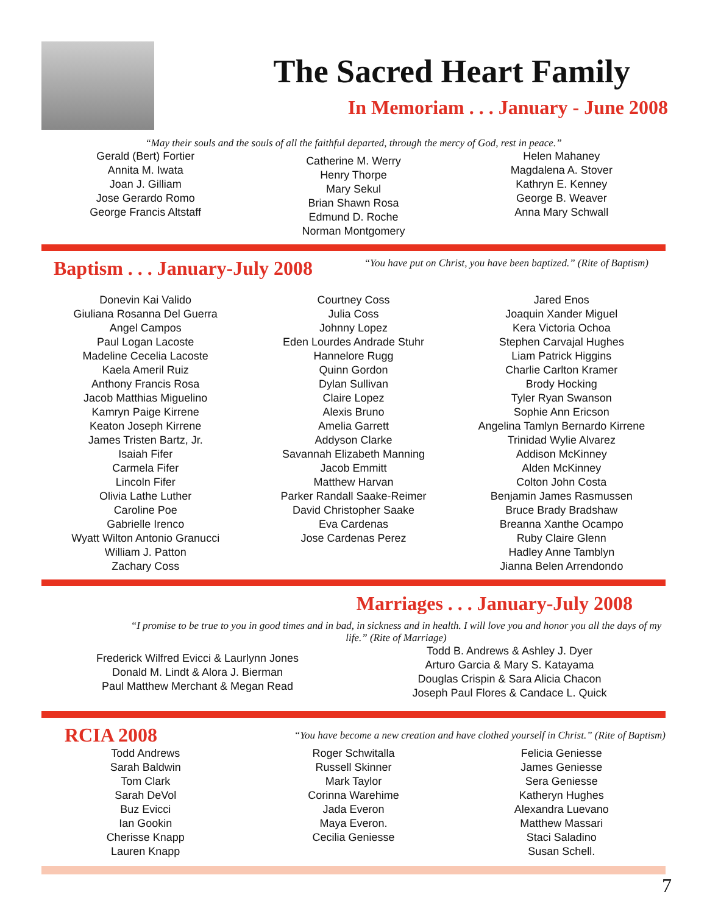The Sacred Heart Family
In Memoriam . . . January - June 2008
“May their souls and the souls of all the faithful departed, through the mercy of God, rest in peace.”
Gerald (Bert) Fortier
Annita M. Iwata
Joan J. Gilliam
Jose Gerardo Romo
George Francis Altstaff
Catherine M. Werry
Henry Thorpe
Mary Sekul
Brian Shawn Rosa
Edmund D. Roche
Norman Montgomery
Helen Mahaney
Magdalena A. Stover
Kathryn E. Kenney
George B. Weaver
Anna Mary Schwall
Baptism . . . January-July 2008
“You have put on Christ, you have been baptized.” (Rite of Baptism)
Donevin Kai Valido
Giuliana Rosanna Del Guerra
Angel Campos
Paul Logan Lacoste
Madeline Cecelia Lacoste
Kaela Ameril Ruiz
Anthony Francis Rosa
Jacob Matthias Miguelino
Kamryn Paige Kirrene
Keaton Joseph Kirrene
James Tristen Bartz, Jr.
Isaiah Fifer
Carmela Fifer
Lincoln Fifer
Olivia Lathe Luther
Caroline Poe
Gabrielle Irenco
Wyatt Wilton Antonio Granucci
William J. Patton
Zachary Coss
Courtney Coss
Julia Coss
Johnny Lopez
Eden Lourdes Andrade Stuhr
Hannelore Rugg
Quinn Gordon
Dylan Sullivan
Claire Lopez
Alexis Bruno
Amelia Garrett
Addyson Clarke
Savannah Elizabeth Manning
Jacob Emmitt
Matthew Harvan
Parker Randall Saake-Reimer
David Christopher Saake
Eva Cardenas
Jose Cardenas Perez
Jared Enos
Joaquin Xander Miguel
Kera Victoria Ochoa
Stephen Carvajal Hughes
Liam Patrick Higgins
Charlie Carlton Kramer
Brody Hocking
Tyler Ryan Swanson
Sophie Ann Ericson
Angelina Tamlyn Bernardo Kirrene
Trinidad Wylie Alvarez
Addison McKinney
Alden McKinney
Colton John Costa
Benjamin James Rasmussen
Bruce Brady Bradshaw
Breanna Xanthe Ocampo
Ruby Claire Glenn
Hadley Anne Tamblyn
Jianna Belen Arrendondo
Marriages . . . January-July 2008
“I promise to be true to you in good times and in bad, in sickness and in health. I will love you and honor you all the days of my life.” (Rite of Marriage)
Frederick Wilfred Evicci & Laurlynn Jones
Donald M. Lindt & Alora J. Bierman
Paul Matthew Merchant & Megan Read
Todd B. Andrews & Ashley J. Dyer
Arturo Garcia & Mary S. Katayama
Douglas Crispin & Sara Alicia Chacon
Joseph Paul Flores & Candace L. Quick
RCIA 2008
“You have become a new creation and have clothed yourself in Christ.” (Rite of Baptism)
Todd Andrews
Sarah Baldwin
Tom Clark
Sarah DeVol
Buz Evicci
Ian Gookin
Cherisse Knapp
Lauren Knapp
Roger Schwitalla
Russell Skinner
Mark Taylor
Corinna Warehime
Jada Everon
Maya Everon.
Cecilia Geniesse
Felicia Geniesse
James Geniesse
Sera Geniesse
Katheryn Hughes
Alexandra Luevano
Matthew Massari
Staci Saladino
Susan Schell.
7